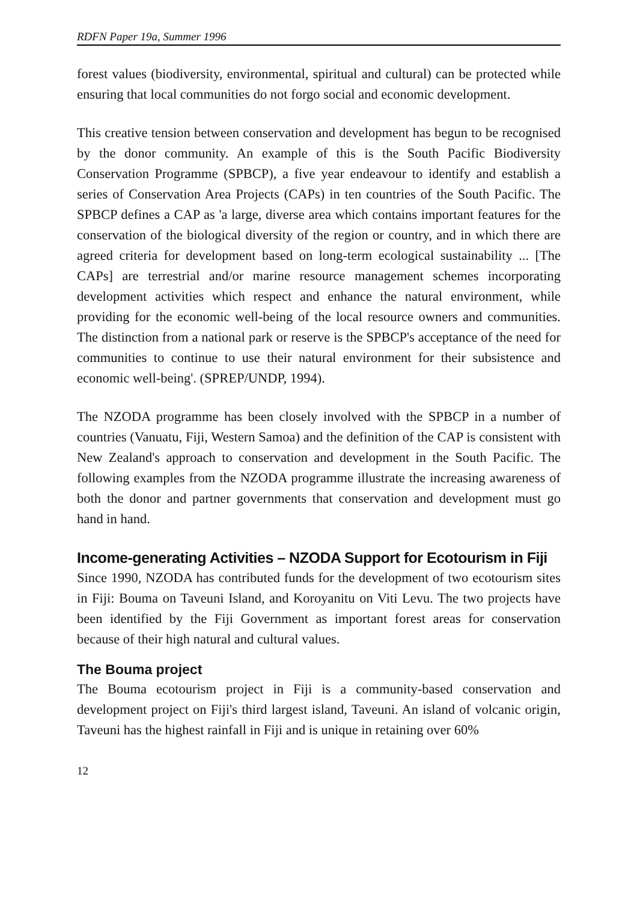RDFN Paper 19a, Summer 1996
forest values (biodiversity, environmental, spiritual and cultural) can be protected while ensuring that local communities do not forgo social and economic development.
This creative tension between conservation and development has begun to be recognised by the donor community. An example of this is the South Pacific Biodiversity Conservation Programme (SPBCP), a five year endeavour to identify and establish a series of Conservation Area Projects (CAPs) in ten countries of the South Pacific. The SPBCP defines a CAP as 'a large, diverse area which contains important features for the conservation of the biological diversity of the region or country, and in which there are agreed criteria for development based on long-term ecological sustainability ... [The CAPs] are terrestrial and/or marine resource management schemes incorporating development activities which respect and enhance the natural environment, while providing for the economic well-being of the local resource owners and communities. The distinction from a national park or reserve is the SPBCP's acceptance of the need for communities to continue to use their natural environment for their subsistence and economic well-being'. (SPREP/UNDP, 1994).
The NZODA programme has been closely involved with the SPBCP in a number of countries (Vanuatu, Fiji, Western Samoa) and the definition of the CAP is consistent with New Zealand's approach to conservation and development in the South Pacific. The following examples from the NZODA programme illustrate the increasing awareness of both the donor and partner governments that conservation and development must go hand in hand.
Income-generating Activities – NZODA Support for Ecotourism in Fiji
Since 1990, NZODA has contributed funds for the development of two ecotourism sites in Fiji: Bouma on Taveuni Island, and Koroyanitu on Viti Levu. The two projects have been identified by the Fiji Government as important forest areas for conservation because of their high natural and cultural values.
The Bouma project
The Bouma ecotourism project in Fiji is a community-based conservation and development project on Fiji's third largest island, Taveuni. An island of volcanic origin, Taveuni has the highest rainfall in Fiji and is unique in retaining over 60%
12